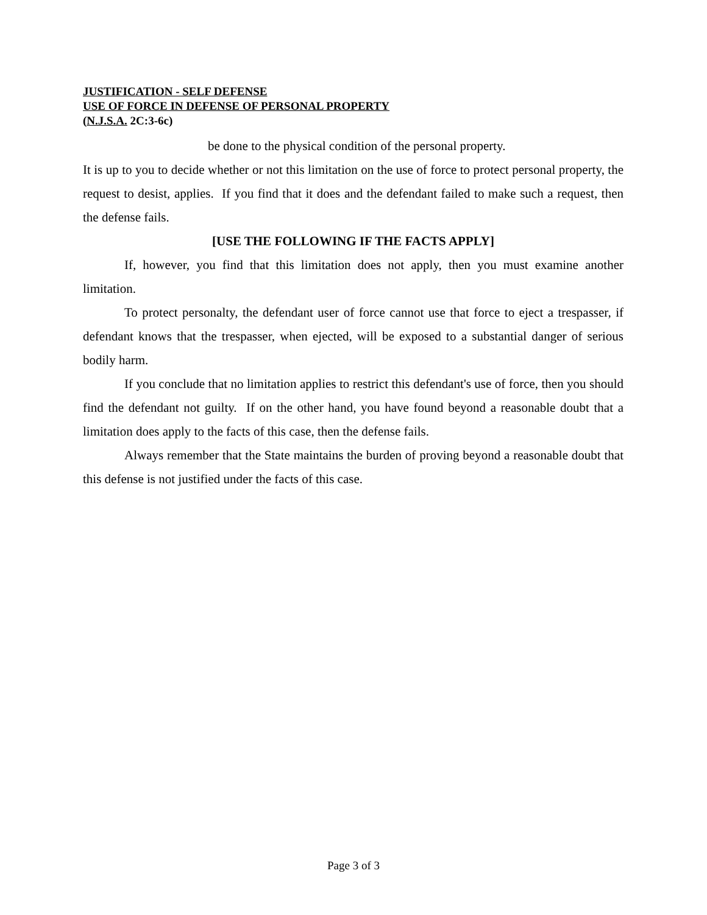JUSTIFICATION - SELF DEFENSE
USE OF FORCE IN DEFENSE OF PERSONAL PROPERTY
(N.J.S.A. 2C:3-6c)
be done to the physical condition of the personal property.
It is up to you to decide whether or not this limitation on the use of force to protect personal property, the request to desist, applies. If you find that it does and the defendant failed to make such a request, then the defense fails.
[USE THE FOLLOWING IF THE FACTS APPLY]
If, however, you find that this limitation does not apply, then you must examine another limitation.
To protect personalty, the defendant user of force cannot use that force to eject a trespasser, if defendant knows that the trespasser, when ejected, will be exposed to a substantial danger of serious bodily harm.
If you conclude that no limitation applies to restrict this defendant's use of force, then you should find the defendant not guilty. If on the other hand, you have found beyond a reasonable doubt that a limitation does apply to the facts of this case, then the defense fails.
Always remember that the State maintains the burden of proving beyond a reasonable doubt that this defense is not justified under the facts of this case.
Page 3 of 3